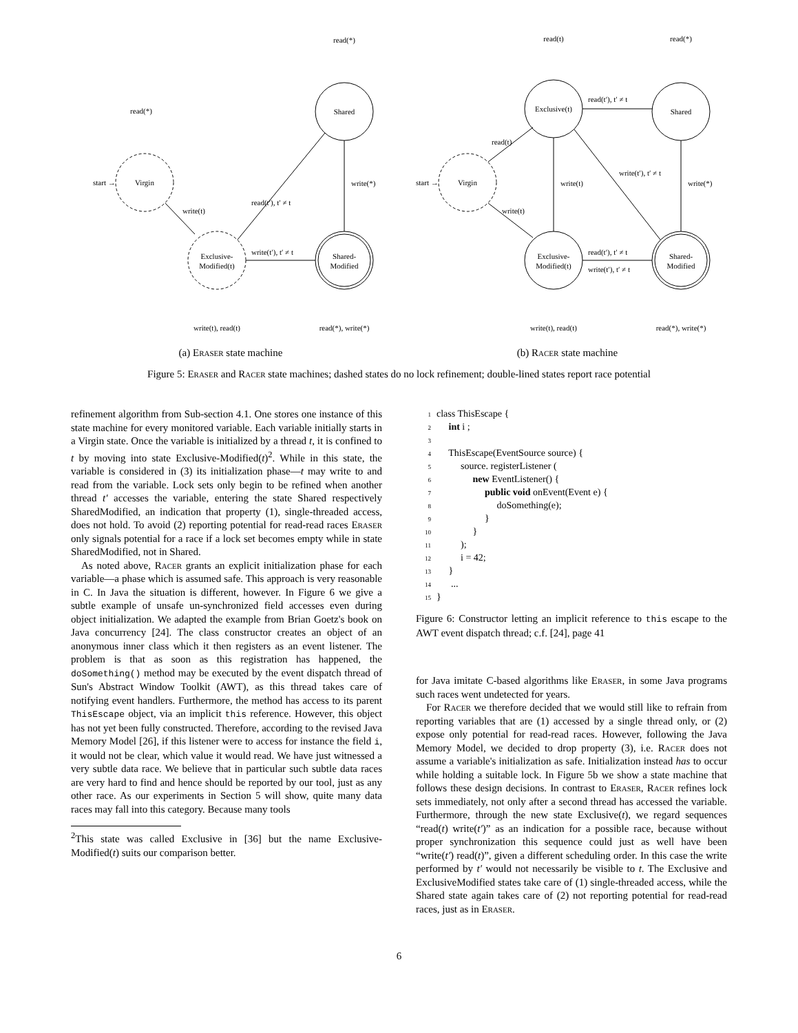read(*)
read(*)
start →
Virgin
write(t)
Exclusive-
Modified(t)
read(t′), t′ ≠ t
Shared
write(*)
write(t′), t′ ≠ t
Shared-
Modified
write(t), read(t)
read(*), write(*)
(a) Eraser state machine
read(t)
read(*)
Exclusive(t)
read(t′), t′ ≠ t
Shared
read(t)
start →
Virgin
write(t)
write(t′), t′ ≠ t
write(*)
write(t)
Exclusive-
Modified(t)
read(t′), t′ ≠ t
write(t′), t′ ≠ t
Shared-
Modified
write(t), read(t)
read(*), write(*)
(b) Racer state machine
Figure 5: Eraser and Racer state machines; dashed states do no lock refinement; double-lined states report race potential
refinement algorithm from Sub-section 4.1. One stores one instance of this state machine for every monitored variable. Each variable initially starts in a Virgin state. Once the variable is initialized by a thread t, it is confined to t by moving into state Exclusive-Modified(t)<sup>2</sup>. While in this state, the variable is considered in (3) its initialization phase—t may write to and read from the variable. Lock sets only begin to be refined when another thread t′ accesses the variable, entering the state Shared respectively SharedModified, an indication that property (1), single-threaded access, does not hold. To avoid (2) reporting potential for read-read races Eraser only signals potential for a race if a lock set becomes empty while in state SharedModified, not in Shared.
As noted above, Racer grants an explicit initialization phase for each variable—a phase which is assumed safe. This approach is very reasonable in C. In Java the situation is different, however. In Figure 6 we give a subtle example of unsafe un-synchronized field accesses even during object initialization. We adapted the example from Brian Goetz's book on Java concurrency [24]. The class constructor creates an object of an anonymous inner class which it then registers as an event listener. The problem is that as soon as this registration has happened, the doSomething() method may be executed by the event dispatch thread of Sun's Abstract Window Toolkit (AWT), as this thread takes care of notifying event handlers. Furthermore, the method has access to its parent ThisEscape object, via an implicit this reference. However, this object has not yet been fully constructed. Therefore, according to the revised Java Memory Model [26], if this listener were to access for instance the field i, it would not be clear, which value it would read. We have just witnessed a very subtle data race. We believe that in particular such subtle data races are very hard to find and hence should be reported by our tool, just as any other race. As our experiments in Section 5 will show, quite many data races may fall into this category. Because many tools
<sup>2</sup> This state was called Exclusive in [36] but the name Exclusive-Modified(t) suits our comparison better.
1class ThisEscape {
2     int i ;
3
4     ThisEscape(EventSource source) {
5          source. registerListener (
6               new EventListener() {
7                    public void onEvent(Event e) {
8                         doSomething(e);
9                    }
10               }
11          );
12          i = 42;
13     }
14      ...
15}
Figure 6: Constructor letting an implicit reference to this escape to the AWT event dispatch thread; c.f. [24], page 41
for Java imitate C-based algorithms like Eraser, in some Java programs such races went undetected for years.
For Racer we therefore decided that we would still like to refrain from reporting variables that are (1) accessed by a single thread only, or (2) expose only potential for read-read races. However, following the Java Memory Model, we decided to drop property (3), i.e. Racer does not assume a variable's initialization as safe. Initialization instead has to occur while holding a suitable lock. In Figure 5b we show a state machine that follows these design decisions. In contrast to Eraser, Racer refines lock sets immediately, not only after a second thread has accessed the variable. Furthermore, through the new state Exclusive(t), we regard sequences “read(t) write(t′)” as an indication for a possible race, because without proper synchronization this sequence could just as well have been “write(t′) read(t)”, given a different scheduling order. In this case the write performed by t′ would not necessarily be visible to t. The Exclusive and ExclusiveModified states take care of (1) single-threaded access, while the Shared state again takes care of (2) not reporting potential for read-read races, just as in Eraser.
6